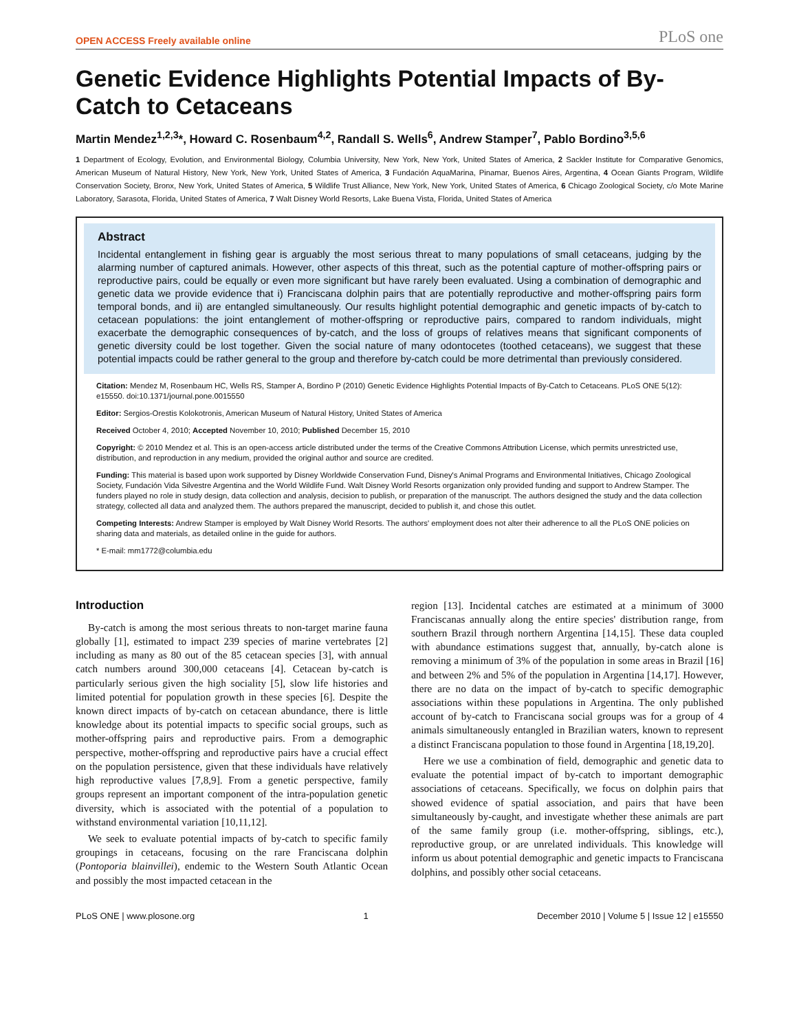OPEN ACCESS Freely available online PLoS one
Genetic Evidence Highlights Potential Impacts of By-Catch to Cetaceans
Martin Mendez<sup>1,2,3</sup>*, Howard C. Rosenbaum<sup>4,2</sup>, Randall S. Wells<sup>6</sup>, Andrew Stamper<sup>7</sup>, Pablo Bordino<sup>3,5,6</sup>
1 Department of Ecology, Evolution, and Environmental Biology, Columbia University, New York, New York, United States of America, 2 Sackler Institute for Comparative Genomics, American Museum of Natural History, New York, New York, United States of America, 3 Fundación AquaMarina, Pinamar, Buenos Aires, Argentina, 4 Ocean Giants Program, Wildlife Conservation Society, Bronx, New York, United States of America, 5 Wildlife Trust Alliance, New York, New York, United States of America, 6 Chicago Zoological Society, c/o Mote Marine Laboratory, Sarasota, Florida, United States of America, 7 Walt Disney World Resorts, Lake Buena Vista, Florida, United States of America
Abstract
Incidental entanglement in fishing gear is arguably the most serious threat to many populations of small cetaceans, judging by the alarming number of captured animals. However, other aspects of this threat, such as the potential capture of mother-offspring pairs or reproductive pairs, could be equally or even more significant but have rarely been evaluated. Using a combination of demographic and genetic data we provide evidence that i) Franciscana dolphin pairs that are potentially reproductive and mother-offspring pairs form temporal bonds, and ii) are entangled simultaneously. Our results highlight potential demographic and genetic impacts of by-catch to cetacean populations: the joint entanglement of mother-offspring or reproductive pairs, compared to random individuals, might exacerbate the demographic consequences of by-catch, and the loss of groups of relatives means that significant components of genetic diversity could be lost together. Given the social nature of many odontocetes (toothed cetaceans), we suggest that these potential impacts could be rather general to the group and therefore by-catch could be more detrimental than previously considered.
Citation: Mendez M, Rosenbaum HC, Wells RS, Stamper A, Bordino P (2010) Genetic Evidence Highlights Potential Impacts of By-Catch to Cetaceans. PLoS ONE 5(12): e15550. doi:10.1371/journal.pone.0015550
Editor: Sergios-Orestis Kolokotronis, American Museum of Natural History, United States of America
Received October 4, 2010; Accepted November 10, 2010; Published December 15, 2010
Copyright: © 2010 Mendez et al. This is an open-access article distributed under the terms of the Creative Commons Attribution License, which permits unrestricted use, distribution, and reproduction in any medium, provided the original author and source are credited.
Funding: This material is based upon work supported by Disney Worldwide Conservation Fund, Disney's Animal Programs and Environmental Initiatives, Chicago Zoological Society, Fundación Vida Silvestre Argentina and the World Wildlife Fund. Walt Disney World Resorts organization only provided funding and support to Andrew Stamper. The funders played no role in study design, data collection and analysis, decision to publish, or preparation of the manuscript. The authors designed the study and the data collection strategy, collected all data and analyzed them. The authors prepared the manuscript, decided to publish it, and chose this outlet.
Competing Interests: Andrew Stamper is employed by Walt Disney World Resorts. The authors' employment does not alter their adherence to all the PLoS ONE policies on sharing data and materials, as detailed online in the guide for authors.
* E-mail: mm1772@columbia.edu
Introduction
By-catch is among the most serious threats to non-target marine fauna globally [1], estimated to impact 239 species of marine vertebrates [2] including as many as 80 out of the 85 cetacean species [3], with annual catch numbers around 300,000 cetaceans [4]. Cetacean by-catch is particularly serious given the high sociality [5], slow life histories and limited potential for population growth in these species [6]. Despite the known direct impacts of by-catch on cetacean abundance, there is little knowledge about its potential impacts to specific social groups, such as mother-offspring pairs and reproductive pairs. From a demographic perspective, mother-offspring and reproductive pairs have a crucial effect on the population persistence, given that these individuals have relatively high reproductive values [7,8,9]. From a genetic perspective, family groups represent an important component of the intra-population genetic diversity, which is associated with the potential of a population to withstand environmental variation [10,11,12].
We seek to evaluate potential impacts of by-catch to specific family groupings in cetaceans, focusing on the rare Franciscana dolphin (Pontoporia blainvillei), endemic to the Western South Atlantic Ocean and possibly the most impacted cetacean in the
region [13]. Incidental catches are estimated at a minimum of 3000 Franciscanas annually along the entire species' distribution range, from southern Brazil through northern Argentina [14,15]. These data coupled with abundance estimations suggest that, annually, by-catch alone is removing a minimum of 3% of the population in some areas in Brazil [16] and between 2% and 5% of the population in Argentina [14,17]. However, there are no data on the impact of by-catch to specific demographic associations within these populations in Argentina. The only published account of by-catch to Franciscana social groups was for a group of 4 animals simultaneously entangled in Brazilian waters, known to represent a distinct Franciscana population to those found in Argentina [18,19,20].
Here we use a combination of field, demographic and genetic data to evaluate the potential impact of by-catch to important demographic associations of cetaceans. Specifically, we focus on dolphin pairs that showed evidence of spatial association, and pairs that have been simultaneously by-caught, and investigate whether these animals are part of the same family group (i.e. mother-offspring, siblings, etc.), reproductive group, or are unrelated individuals. This knowledge will inform us about potential demographic and genetic impacts to Franciscana dolphins, and possibly other social cetaceans.
PLoS ONE | www.plosone.org 1 December 2010 | Volume 5 | Issue 12 | e15550